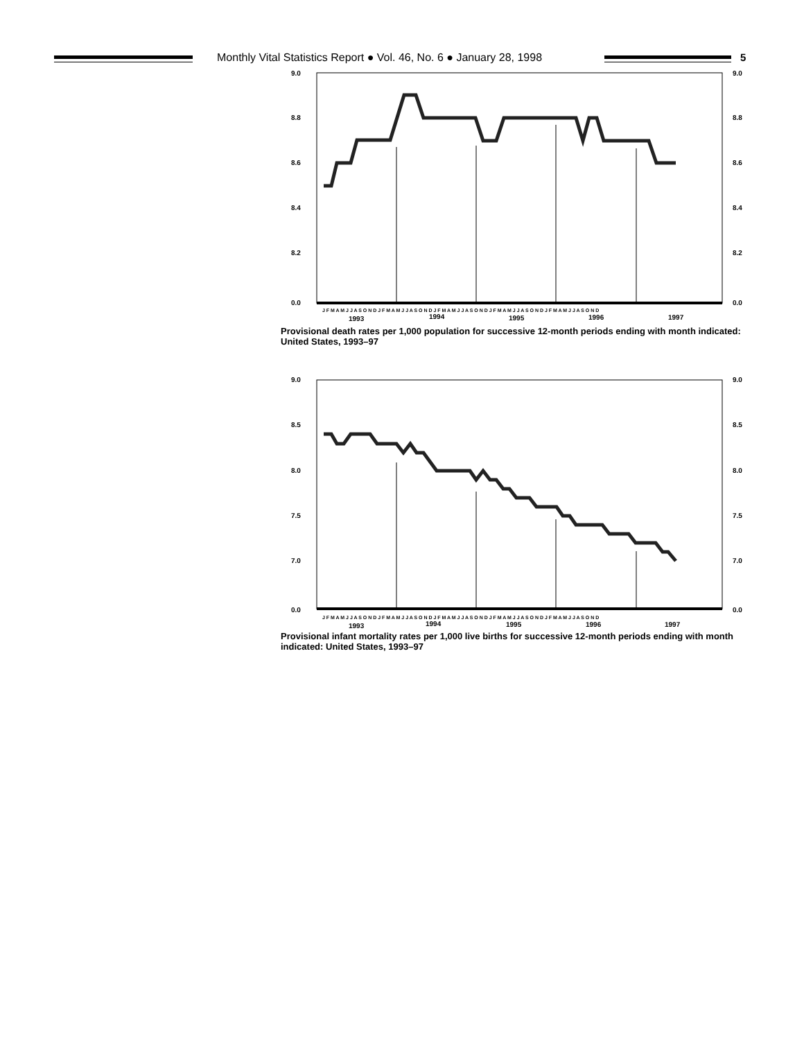Monthly Vital Statistics Report ● Vol. 46, No. 6 ● January 28, 1998
5
9.0
8.8
8.6
8.4
8.2
0.0
9.0
8.8
8.6
8.4
8.2
0.0
J F M A M J J A S O N D J F M A M J J A S O N D J F M A M J J A S O N D J F M A M J J A S O N D J F M A M J J A S O N D
1993
1994
1995
1996
1997
Provisional death rates per 1,000 population for successive 12-month periods ending with month indicated: United States, 1993–97
9.0
8.5
8.0
7.5
7.0
0.0
9.0
8.5
8.0
7.5
7.0
0.0
J F M A M J J A S O N D J F M A M J J A S O N D J F M A M J J A S O N D J F M A M J J A S O N D J F M A M J J A S O N D
1993
1994
1995
1996
1997
Provisional infant mortality rates per 1,000 live births for successive 12-month periods ending with month indicated: United States, 1993–97